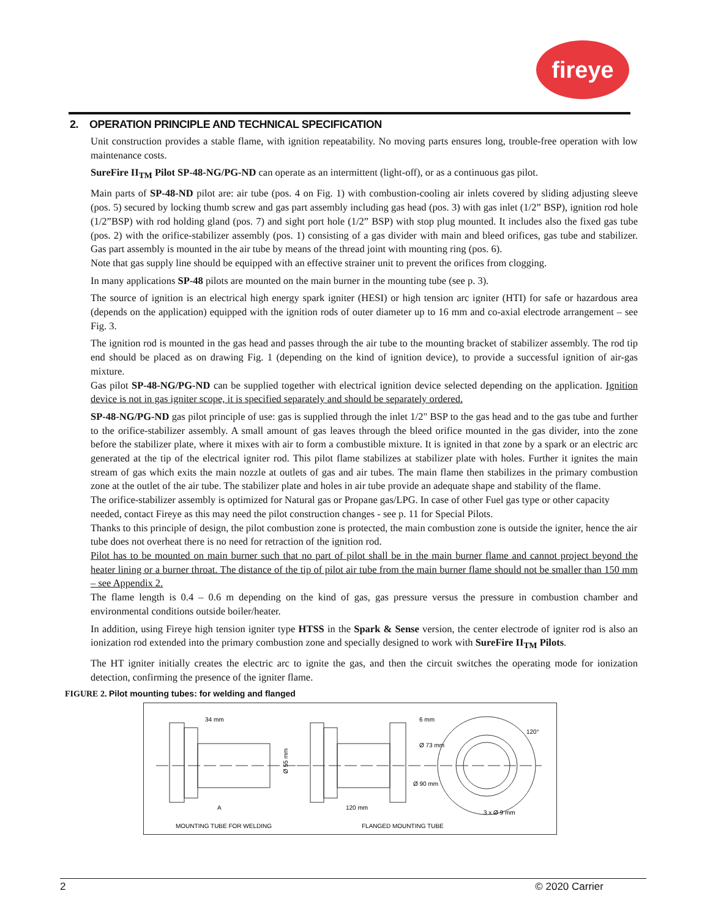fireye
2. OPERATION PRINCIPLE AND TECHNICAL SPECIFICATION
Unit construction provides a stable flame, with ignition repeatability. No moving parts ensures long, trouble-free operation with low maintenance costs.
SureFire II<sub>TM</sub> Pilot SP-48-NG/PG-ND can operate as an intermittent (light-off), or as a continuous gas pilot.
Main parts of SP-48-ND pilot are: air tube (pos. 4 on Fig. 1) with combustion-cooling air inlets covered by sliding adjusting sleeve (pos. 5) secured by locking thumb screw and gas part assembly including gas head (pos. 3) with gas inlet (1/2” BSP), ignition rod hole (1/2”BSP) with rod holding gland (pos. 7) and sight port hole (1/2” BSP) with stop plug mounted. It includes also the fixed gas tube (pos. 2) with the orifice-stabilizer assembly (pos. 1) consisting of a gas divider with main and bleed orifices, gas tube and stabilizer. Gas part assembly is mounted in the air tube by means of the thread joint with mounting ring (pos. 6).
Note that gas supply line should be equipped with an effective strainer unit to prevent the orifices from clogging.
In many applications SP-48 pilots are mounted on the main burner in the mounting tube (see p. 3).
The source of ignition is an electrical high energy spark igniter (HESI) or high tension arc igniter (HTI) for safe or hazardous area (depends on the application) equipped with the ignition rods of outer diameter up to 16 mm and co-axial electrode arrangement – see Fig. 3.
The ignition rod is mounted in the gas head and passes through the air tube to the mounting bracket of stabilizer assembly. The rod tip end should be placed as on drawing Fig. 1 (depending on the kind of ignition device), to provide a successful ignition of air-gas mixture.
Gas pilot SP-48-NG/PG-ND can be supplied together with electrical ignition device selected depending on the application. Ignition device is not in gas igniter scope, it is specified separately and should be separately ordered.
SP-48-NG/PG-ND gas pilot principle of use: gas is supplied through the inlet 1/2" BSP to the gas head and to the gas tube and further to the orifice-stabilizer assembly. A small amount of gas leaves through the bleed orifice mounted in the gas divider, into the zone before the stabilizer plate, where it mixes with air to form a combustible mixture. It is ignited in that zone by a spark or an electric arc generated at the tip of the electrical igniter rod. This pilot flame stabilizes at stabilizer plate with holes. Further it ignites the main stream of gas which exits the main nozzle at outlets of gas and air tubes. The main flame then stabilizes in the primary combustion zone at the outlet of the air tube. The stabilizer plate and holes in air tube provide an adequate shape and stability of the flame.
The orifice-stabilizer assembly is optimized for Natural gas or Propane gas/LPG. In case of other Fuel gas type or other capacity needed, contact Fireye as this may need the pilot construction changes - see p. 11 for Special Pilots.
Thanks to this principle of design, the pilot combustion zone is protected, the main combustion zone is outside the igniter, hence the air tube does not overheat there is no need for retraction of the ignition rod.
Pilot has to be mounted on main burner such that no part of pilot shall be in the main burner flame and cannot project beyond the heater lining or a burner throat. The distance of the tip of pilot air tube from the main burner flame should not be smaller than 150 mm – see Appendix 2.
The flame length is 0.4 – 0.6 m depending on the kind of gas, gas pressure versus the pressure in combustion chamber and environmental conditions outside boiler/heater.
In addition, using Fireye high tension igniter type HTSS in the Spark & Sense version, the center electrode of igniter rod is also an ionization rod extended into the primary combustion zone and specially designed to work with SureFire II<sub>TM</sub> Pilots.
The HT igniter initially creates the electric arc to ignite the gas, and then the circuit switches the operating mode for ionization detection, confirming the presence of the igniter flame.
FIGURE 2. Pilot mounting tubes: for welding and flanged
34 mm
6 mm
Ø 73 mm
Ø 90 mm
Ø 55 mm
A
120 mm
3 x Ø 9 mm
120°
MOUNTING TUBE FOR WELDING
FLANGED MOUNTING TUBE
2 © 2020 Carrier